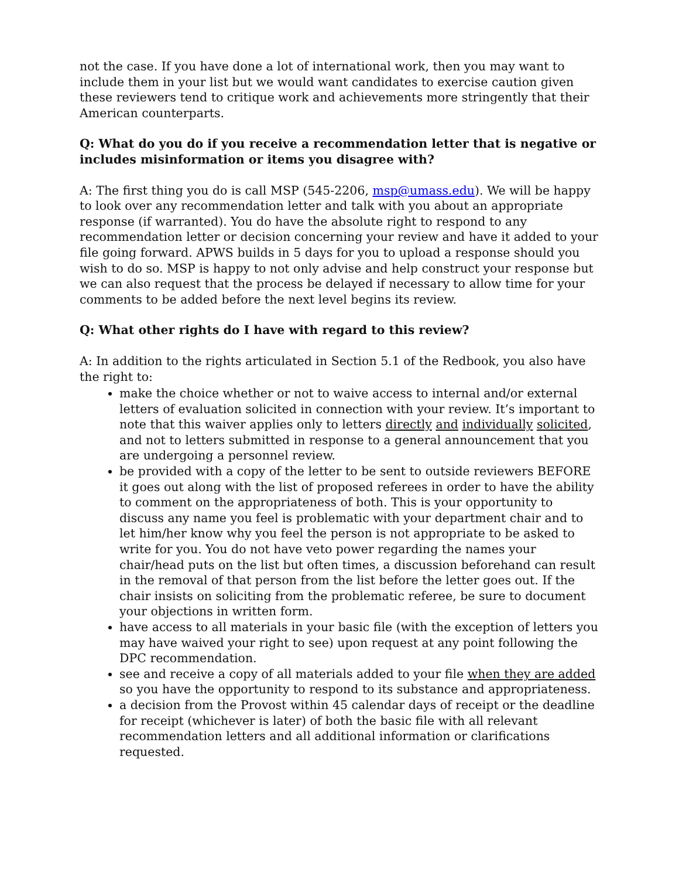not the case. If you have done a lot of international work, then you may want to include them in your list but we would want candidates to exercise caution given these reviewers tend to critique work and achievements more stringently that their American counterparts.
Q: What do you do if you receive a recommendation letter that is negative or includes misinformation or items you disagree with?
A: The first thing you do is call MSP (545-2206, msp@umass.edu). We will be happy to look over any recommendation letter and talk with you about an appropriate response (if warranted). You do have the absolute right to respond to any recommendation letter or decision concerning your review and have it added to your file going forward. APWS builds in 5 days for you to upload a response should you wish to do so. MSP is happy to not only advise and help construct your response but we can also request that the process be delayed if necessary to allow time for your comments to be added before the next level begins its review.
Q: What other rights do I have with regard to this review?
A: In addition to the rights articulated in Section 5.1 of the Redbook, you also have the right to:
make the choice whether or not to waive access to internal and/or external letters of evaluation solicited in connection with your review. It’s important to note that this waiver applies only to letters directly and individually solicited, and not to letters submitted in response to a general announcement that you are undergoing a personnel review.
be provided with a copy of the letter to be sent to outside reviewers BEFORE it goes out along with the list of proposed referees in order to have the ability to comment on the appropriateness of both. This is your opportunity to discuss any name you feel is problematic with your department chair and to let him/her know why you feel the person is not appropriate to be asked to write for you. You do not have veto power regarding the names your chair/head puts on the list but often times, a discussion beforehand can result in the removal of that person from the list before the letter goes out. If the chair insists on soliciting from the problematic referee, be sure to document your objections in written form.
have access to all materials in your basic file (with the exception of letters you may have waived your right to see) upon request at any point following the DPC recommendation.
see and receive a copy of all materials added to your file when they are added so you have the opportunity to respond to its substance and appropriateness.
a decision from the Provost within 45 calendar days of receipt or the deadline for receipt (whichever is later) of both the basic file with all relevant recommendation letters and all additional information or clarifications requested.